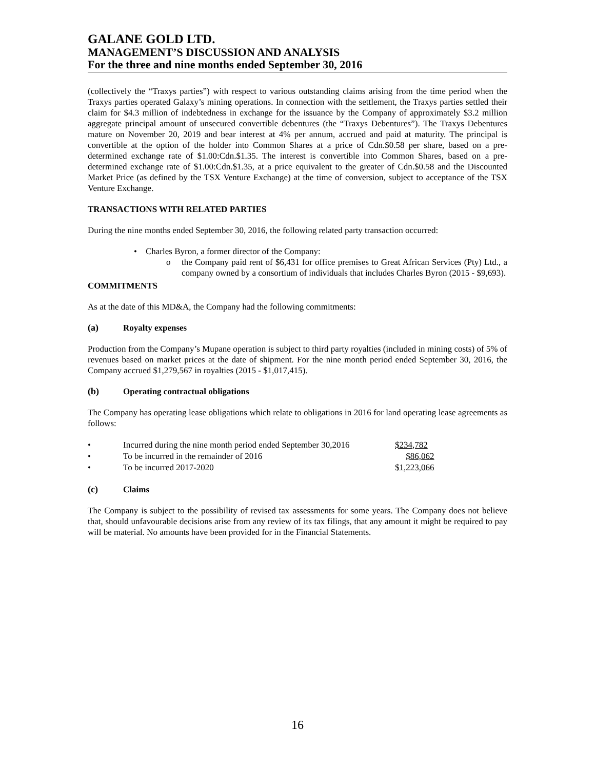GALANE GOLD LTD.
MANAGEMENT’S DISCUSSION AND ANALYSIS
For the three and nine months ended September 30, 2016
(collectively the “Traxys parties”) with respect to various outstanding claims arising from the time period when the Traxys parties operated Galaxy’s mining operations. In connection with the settlement, the Traxys parties settled their claim for $4.3 million of indebtedness in exchange for the issuance by the Company of approximately $3.2 million aggregate principal amount of unsecured convertible debentures (the “Traxys Debentures”). The Traxys Debentures mature on November 20, 2019 and bear interest at 4% per annum, accrued and paid at maturity. The principal is convertible at the option of the holder into Common Shares at a price of Cdn.$0.58 per share, based on a pre-determined exchange rate of $1.00:Cdn.$1.35. The interest is convertible into Common Shares, based on a pre-determined exchange rate of $1.00:Cdn.$1.35, at a price equivalent to the greater of Cdn.$0.58 and the Discounted Market Price (as defined by the TSX Venture Exchange) at the time of conversion, subject to acceptance of the TSX Venture Exchange.
TRANSACTIONS WITH RELATED PARTIES
During the nine months ended September 30, 2016, the following related party transaction occurred:
• Charles Byron, a former director of the Company:
o the Company paid rent of $6,431 for office premises to Great African Services (Pty) Ltd., a company owned by a consortium of individuals that includes Charles Byron (2015 - $9,693).
COMMITMENTS
As at the date of this MD&A, the Company had the following commitments:
(a) Royalty expenses
Production from the Company’s Mupane operation is subject to third party royalties (included in mining costs) of 5% of revenues based on market prices at the date of shipment. For the nine month period ended September 30, 2016, the Company accrued $1,279,567 in royalties (2015 - $1,017,415).
(b) Operating contractual obligations
The Company has operating lease obligations which relate to obligations in 2016 for land operating lease agreements as follows:
| • | Incurred during the nine month period ended September 30,2016 | $234,782 |
| • | To be incurred in the remainder of 2016 | $86,062 |
| • | To be incurred 2017-2020 | $1,223,066 |
(c) Claims
The Company is subject to the possibility of revised tax assessments for some years. The Company does not believe that, should unfavourable decisions arise from any review of its tax filings, that any amount it might be required to pay will be material. No amounts have been provided for in the Financial Statements.
16